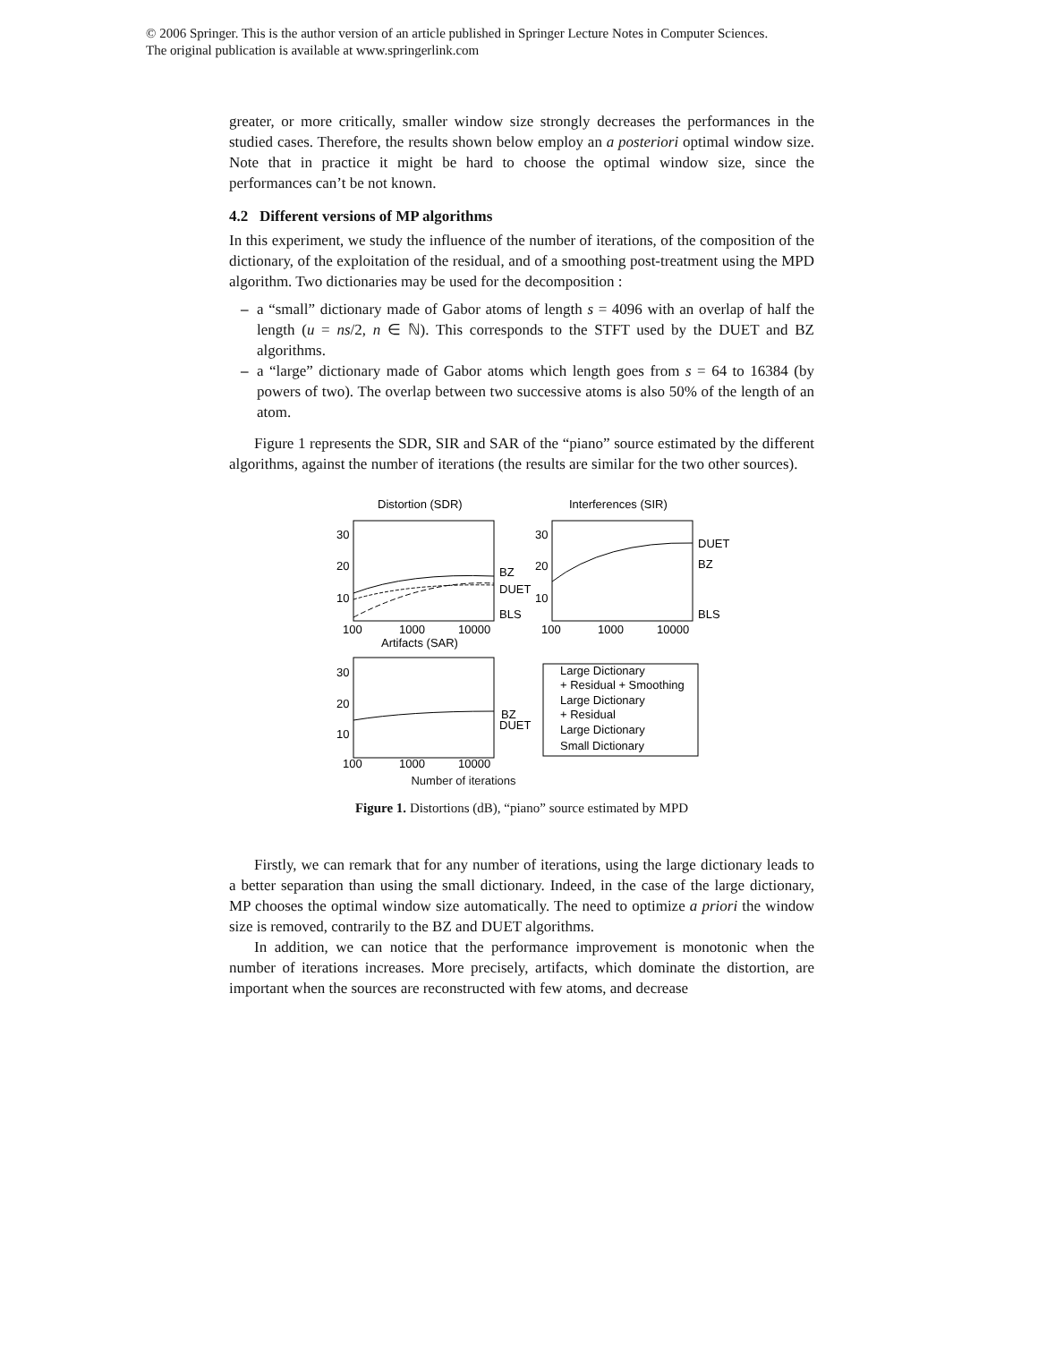© 2006 Springer. This is the author version of an article published in Springer Lecture Notes in Computer Sciences.
The original publication is available at www.springerlink.com
greater, or more critically, smaller window size strongly decreases the performances in the studied cases. Therefore, the results shown below employ an a posteriori optimal window size. Note that in practice it might be hard to choose the optimal window size, since the performances can’t be not known.
4.2 Different versions of MP algorithms
In this experiment, we study the influence of the number of iterations, of the composition of the dictionary, of the exploitation of the residual, and of a smoothing post-treatment using the MPD algorithm. Two dictionaries may be used for the decomposition :
– a “small” dictionary made of Gabor atoms of length s = 4096 with an overlap of half the length (u = ns/2, n ∈ ℕ). This corresponds to the STFT used by the DUET and BZ algorithms.
– a “large” dictionary made of Gabor atoms which length goes from s = 64 to 16384 (by powers of two). The overlap between two successive atoms is also 50% of the length of an atom.
Figure 1 represents the SDR, SIR and SAR of the “piano” source estimated by the different algorithms, against the number of iterations (the results are similar for the two other sources).
Distortion (SDR)
Interferences (SIR)
30
20
10
30
20
10
BZ
DUET
BLS
DUET
BZ
BLS
100
1000
10000
100
1000
10000
Artifacts (SAR)
30
20
10
BZ
DUET
100
1000
10000
Large Dictionary
+ Residual + Smoothing
Large Dictionary
+ Residual
Large Dictionary
Small Dictionary
Number of iterations
Figure 1. Distortions (dB), “piano” source estimated by MPD
Firstly, we can remark that for any number of iterations, using the large dictionary leads to a better separation than using the small dictionary. Indeed, in the case of the large dictionary, MP chooses the optimal window size automatically. The need to optimize a priori the window size is removed, contrarily to the BZ and DUET algorithms.
In addition, we can notice that the performance improvement is monotonic when the number of iterations increases. More precisely, artifacts, which dominate the distortion, are important when the sources are reconstructed with few atoms, and decrease